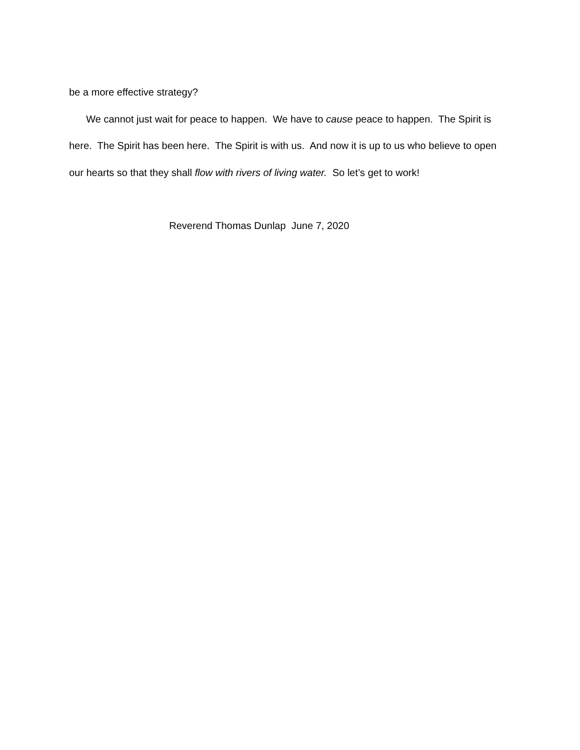be a more effective strategy?
We cannot just wait for peace to happen. We have to cause peace to happen. The Spirit is here. The Spirit has been here. The Spirit is with us. And now it is up to us who believe to open our hearts so that they shall flow with rivers of living water. So let’s get to work!
Reverend Thomas Dunlap June 7, 2020